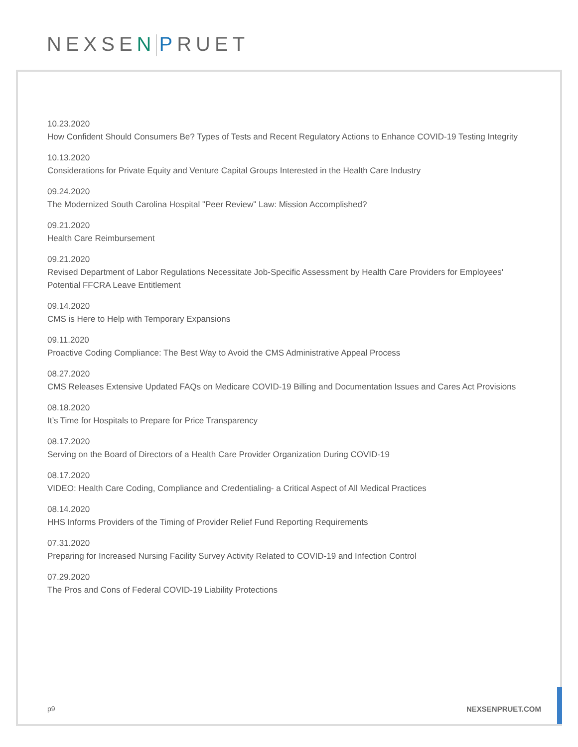NEXSEN PRUET
10.23.2020
How Confident Should Consumers Be? Types of Tests and Recent Regulatory Actions to Enhance COVID-19 Testing Integrity
10.13.2020
Considerations for Private Equity and Venture Capital Groups Interested in the Health Care Industry
09.24.2020
The Modernized South Carolina Hospital "Peer Review" Law: Mission Accomplished?
09.21.2020
Health Care Reimbursement
09.21.2020
Revised Department of Labor Regulations Necessitate Job-Specific Assessment by Health Care Providers for Employees' Potential FFCRA Leave Entitlement
09.14.2020
CMS is Here to Help with Temporary Expansions
09.11.2020
Proactive Coding Compliance: The Best Way to Avoid the CMS Administrative Appeal Process
08.27.2020
CMS Releases Extensive Updated FAQs on Medicare COVID-19 Billing and Documentation Issues and Cares Act Provisions
08.18.2020
It’s Time for Hospitals to Prepare for Price Transparency
08.17.2020
Serving on the Board of Directors of a Health Care Provider Organization During COVID-19
08.17.2020
VIDEO: Health Care Coding, Compliance and Credentialing- a Critical Aspect of All Medical Practices
08.14.2020
HHS Informs Providers of the Timing of Provider Relief Fund Reporting Requirements
07.31.2020
Preparing for Increased Nursing Facility Survey Activity Related to COVID-19 and Infection Control
07.29.2020
The Pros and Cons of Federal COVID-19 Liability Protections
p9 NEXSENPRUET.COM